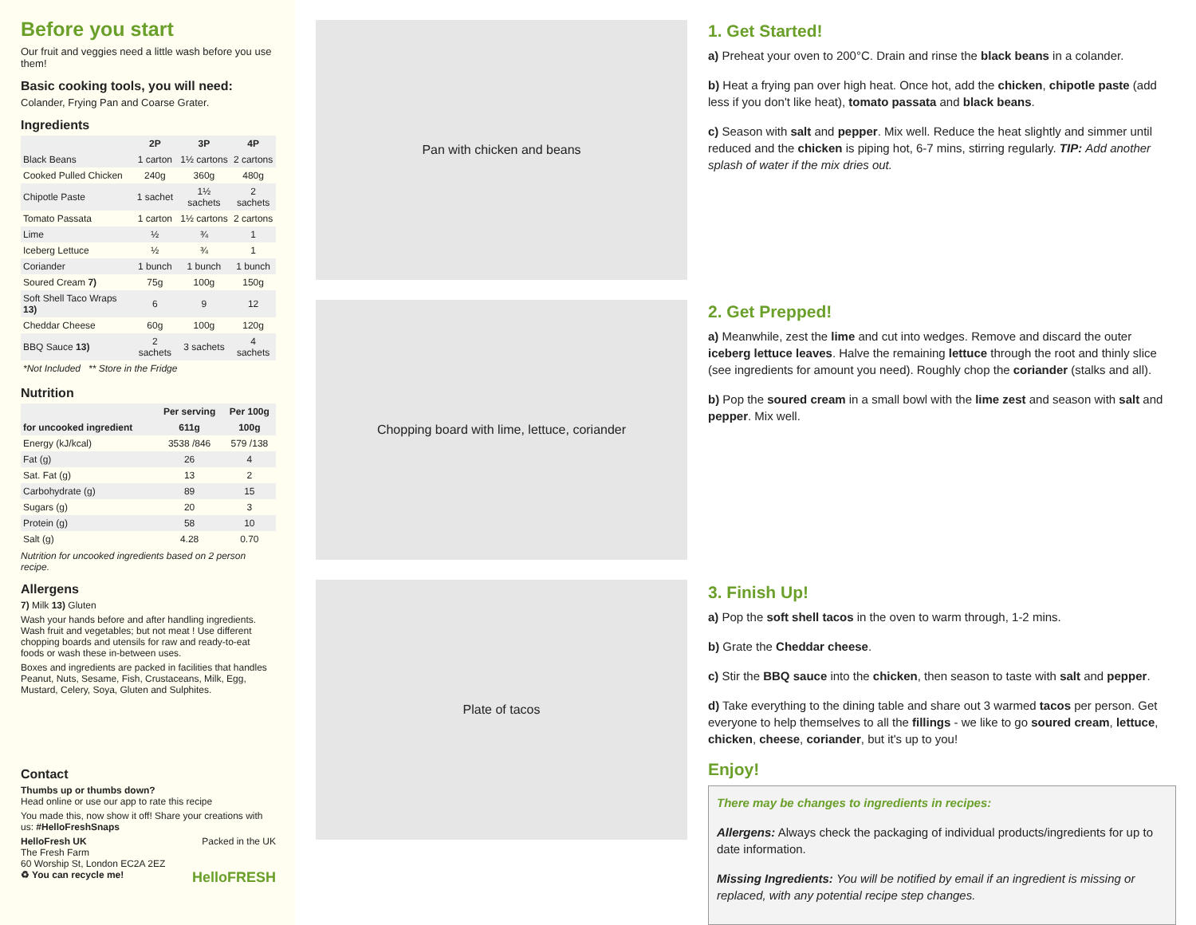Before you start
Our fruit and veggies need a little wash before you use them!
Basic cooking tools, you will need:
Colander, Frying Pan and Coarse Grater.
Ingredients
| | 2P | 3P | 4P |
| --- | --- | --- | --- |
| Black Beans | 1 carton | 1½ cartons | 2 cartons |
| Cooked Pulled Chicken | 240g | 360g | 480g |
| Chipotle Paste | 1 sachet | 1½ sachets | 2 sachets |
| Tomato Passata | 1 carton | 1½ cartons | 2 cartons |
| Lime | ½ | ¾ | 1 |
| Iceberg Lettuce | ½ | ¾ | 1 |
| Coriander | 1 bunch | 1 bunch | 1 bunch |
| Soured Cream 7) | 75g | 100g | 150g |
| Soft Shell Taco Wraps 13) | 6 | 9 | 12 |
| Cheddar Cheese | 60g | 100g | 120g |
| BBQ Sauce 13) | 2 sachets | 3 sachets | 4 sachets |
| *Not Included ** Store in the Fridge | | | |
Nutrition
| | Per serving | Per 100g |
| --- | --- | --- |
| for uncooked ingredient | 611g | 100g |
| Energy (kJ/kcal) | 3538 /846 | 579 /138 |
| Fat (g) | 26 | 4 |
| Sat. Fat (g) | 13 | 2 |
| Carbohydrate (g) | 89 | 15 |
| Sugars (g) | 20 | 3 |
| Protein (g) | 58 | 10 |
| Salt (g) | 4.28 | 0.70 |
Nutrition for uncooked ingredients based on 2 person recipe.
Allergens
7) Milk 13) Gluten
Wash your hands before and after handling ingredients. Wash fruit and vegetables; but not meat ! Use different chopping boards and utensils for raw and ready-to-eat foods or wash these in-between uses.
Boxes and ingredients are packed in facilities that handles Peanut, Nuts, Sesame, Fish, Crustaceans, Milk, Egg, Mustard, Celery, Soya, Gluten and Sulphites.
Contact
Thumbs up or thumbs down?
Head online or use our app to rate this recipe
You made this, now show it off! Share your creations with us: #HelloFreshSnaps
HelloFresh UK Packed in the UK
The Fresh Farm
60 Worship St, London EC2A 2EZ
♻ You can recycle me! HelloFRESH
Pan with chicken and beans
Chopping board with lime, lettuce, coriander
Plate of tacos
1. Get Started!
a) Preheat your oven to 200°C. Drain and rinse the black beans in a colander.
b) Heat a frying pan over high heat. Once hot, add the chicken, chipotle paste (add less if you don't like heat), tomato passata and black beans.
c) Season with salt and pepper. Mix well. Reduce the heat slightly and simmer until reduced and the chicken is piping hot, 6-7 mins, stirring regularly. TIP: Add another splash of water if the mix dries out.
2. Get Prepped!
a) Meanwhile, zest the lime and cut into wedges. Remove and discard the outer iceberg lettuce leaves. Halve the remaining lettuce through the root and thinly slice (see ingredients for amount you need). Roughly chop the coriander (stalks and all).
b) Pop the soured cream in a small bowl with the lime zest and season with salt and pepper. Mix well.
3. Finish Up!
a) Pop the soft shell tacos in the oven to warm through, 1-2 mins.
b) Grate the Cheddar cheese.
c) Stir the BBQ sauce into the chicken, then season to taste with salt and pepper.
d) Take everything to the dining table and share out 3 warmed tacos per person. Get everyone to help themselves to all the fillings - we like to go soured cream, lettuce, chicken, cheese, coriander, but it's up to you!
Enjoy!
There may be changes to ingredients in recipes:
Allergens: Always check the packaging of individual products/ingredients for up to date information.
Missing Ingredients: You will be notified by email if an ingredient is missing or replaced, with any potential recipe step changes.